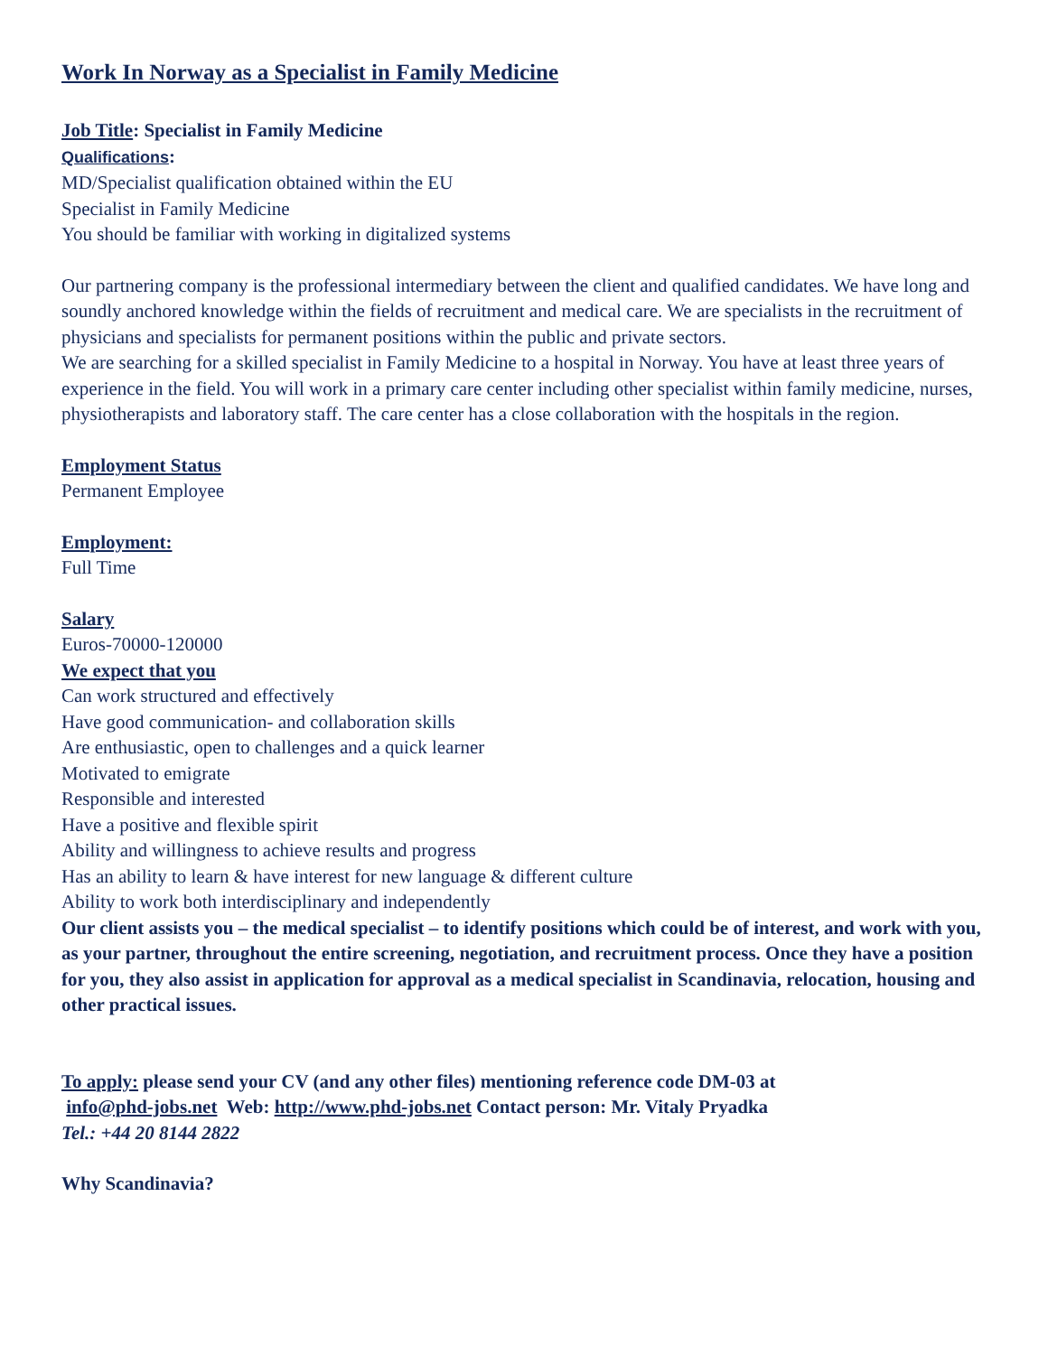Work In Norway as a Specialist in Family Medicine
Job Title: Specialist in Family Medicine
Qualifications:
MD/Specialist qualification obtained within the EU
Specialist in Family Medicine
You should be familiar with working in digitalized systems
Our partnering company is the professional intermediary between the client and qualified candidates. We have long and soundly anchored knowledge within the fields of recruitment and medical care. We are specialists in the recruitment of physicians and specialists for permanent positions within the public and private sectors.
We are searching for a skilled specialist in Family Medicine to a hospital in Norway. You have at least three years of experience in the field. You will work in a primary care center including other specialist within family medicine, nurses, physiotherapists and laboratory staff. The care center has a close collaboration with the hospitals in the region.
Employment Status
Permanent Employee
Employment:
Full Time
Salary
Euros-70000-120000
We expect that you
Can work structured and effectively
Have good communication- and collaboration skills
Are enthusiastic, open to challenges and a quick learner
Motivated to emigrate
Responsible and interested
Have a positive and flexible spirit
Ability and willingness to achieve results and progress
Has an ability to learn & have interest for new language & different culture
Ability to work both interdisciplinary and independently
Our client assists you – the medical specialist – to identify positions which could be of interest, and work with you, as your partner, throughout the entire screening, negotiation, and recruitment process. Once they have a position for you, they also assist in application for approval as a medical specialist in Scandinavia, relocation, housing and other practical issues.
To apply: please send your CV (and any other files) mentioning reference code DM-03 at
info@phd-jobs.net Web: http://www.phd-jobs.net Contact person: Mr. Vitaly Pryadka
Tel.: +44 20 8144 2822
Why Scandinavia?